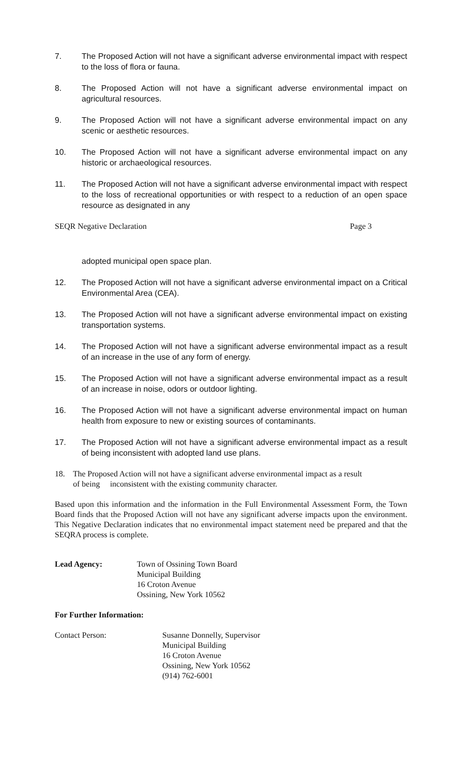7. The Proposed Action will not have a significant adverse environmental impact with respect to the loss of flora or fauna.
8. The Proposed Action will not have a significant adverse environmental impact on agricultural resources.
9. The Proposed Action will not have a significant adverse environmental impact on any scenic or aesthetic resources.
10. The Proposed Action will not have a significant adverse environmental impact on any historic or archaeological resources.
11. The Proposed Action will not have a significant adverse environmental impact with respect to the loss of recreational opportunities or with respect to a reduction of an open space resource as designated in any
SEQR Negative Declaration Page 3
adopted municipal open space plan.
12. The Proposed Action will not have a significant adverse environmental impact on a Critical Environmental Area (CEA).
13. The Proposed Action will not have a significant adverse environmental impact on existing transportation systems.
14. The Proposed Action will not have a significant adverse environmental impact as a result of an increase in the use of any form of energy.
15. The Proposed Action will not have a significant adverse environmental impact as a result of an increase in noise, odors or outdoor lighting.
16. The Proposed Action will not have a significant adverse environmental impact on human health from exposure to new or existing sources of contaminants.
17. The Proposed Action will not have a significant adverse environmental impact as a result of being inconsistent with adopted land use plans.
18. The Proposed Action will not have a significant adverse environmental impact as a result
of being inconsistent with the existing community character.
Based upon this information and the information in the Full Environmental Assessment Form, the Town Board finds that the Proposed Action will not have any significant adverse impacts upon the environment. This Negative Declaration indicates that no environmental impact statement need be prepared and that the SEQRA process is complete.
Lead Agency: Town of Ossining Town Board
Municipal Building
16 Croton Avenue
Ossining, New York 10562
For Further Information:
Contact Person: Susanne Donnelly, Supervisor
Municipal Building
16 Croton Avenue
Ossining, New York 10562
(914) 762-6001